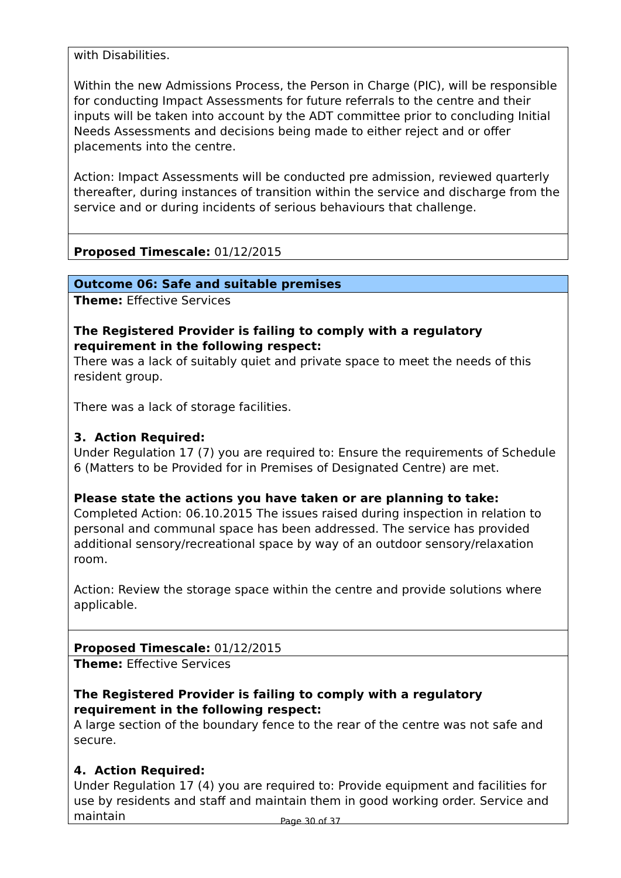| with Disabilities. Within the new Admissions Process, the Person in Charge (PIC), will be responsible for conducting Impact Assessments for future referrals to the centre and their inputs will be taken into account by the ADT committee prior to concluding Initial Needs Assessments and decisions being made to either reject and or offer placements into the centre. Action: Impact Assessments will be conducted pre admission, reviewed quarterly thereafter, during instances of transition within the service and discharge from the service and or during incidents of serious behaviours that challenge. |
| Proposed Timescale: 01/12/2015 |
| Outcome 06: Safe and suitable premises |
| Theme: Effective Services The Registered Provider is failing to comply with a regulatory requirement in the following respect: There was a lack of suitably quiet and private space to meet the needs of this resident group. There was a lack of storage facilities. 3. Action Required: Under Regulation 17 (7) you are required to: Ensure the requirements of Schedule 6 (Matters to be Provided for in Premises of Designated Centre) are met. Please state the actions you have taken or are planning to take: Completed Action: 06.10.2015 The issues raised during inspection in relation to personal and communal space has been addressed. The service has provided additional sensory/recreational space by way of an outdoor sensory/relaxation room. Action: Review the storage space within the centre and provide solutions where applicable. |
| Proposed Timescale: 01/12/2015 |
| Theme: Effective Services The Registered Provider is failing to comply with a regulatory requirement in the following respect: A large section of the boundary fence to the rear of the centre was not safe and secure. 4. Action Required: Under Regulation 17 (4) you are required to: Provide equipment and facilities for use by residents and staff and maintain them in good working order. Service and maintain |
Page 30 of 37